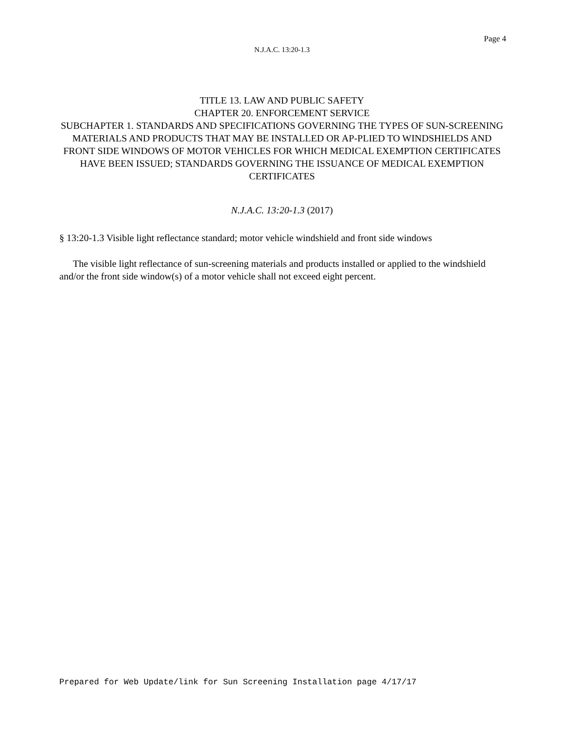Page 4
N.J.A.C. 13:20-1.3
TITLE 13. LAW AND PUBLIC SAFETY
CHAPTER 20. ENFORCEMENT SERVICE
SUBCHAPTER 1. STANDARDS AND SPECIFICATIONS GOVERNING THE TYPES OF SUN-SCREENING MATERIALS AND PRODUCTS THAT MAY BE INSTALLED OR AP-PLIED TO WINDSHIELDS AND FRONT SIDE WINDOWS OF MOTOR VEHICLES FOR WHICH MEDICAL EXEMPTION CERTIFICATES HAVE BEEN ISSUED; STANDARDS GOVERNING THE ISSUANCE OF MEDICAL EXEMPTION CERTIFICATES
N.J.A.C. 13:20-1.3 (2017)
§ 13:20-1.3 Visible light reflectance standard; motor vehicle windshield and front side windows
The visible light reflectance of sun-screening materials and products installed or applied to the windshield and/or the front side window(s) of a motor vehicle shall not exceed eight percent.
Prepared for Web Update/link for Sun Screening Installation page 4/17/17